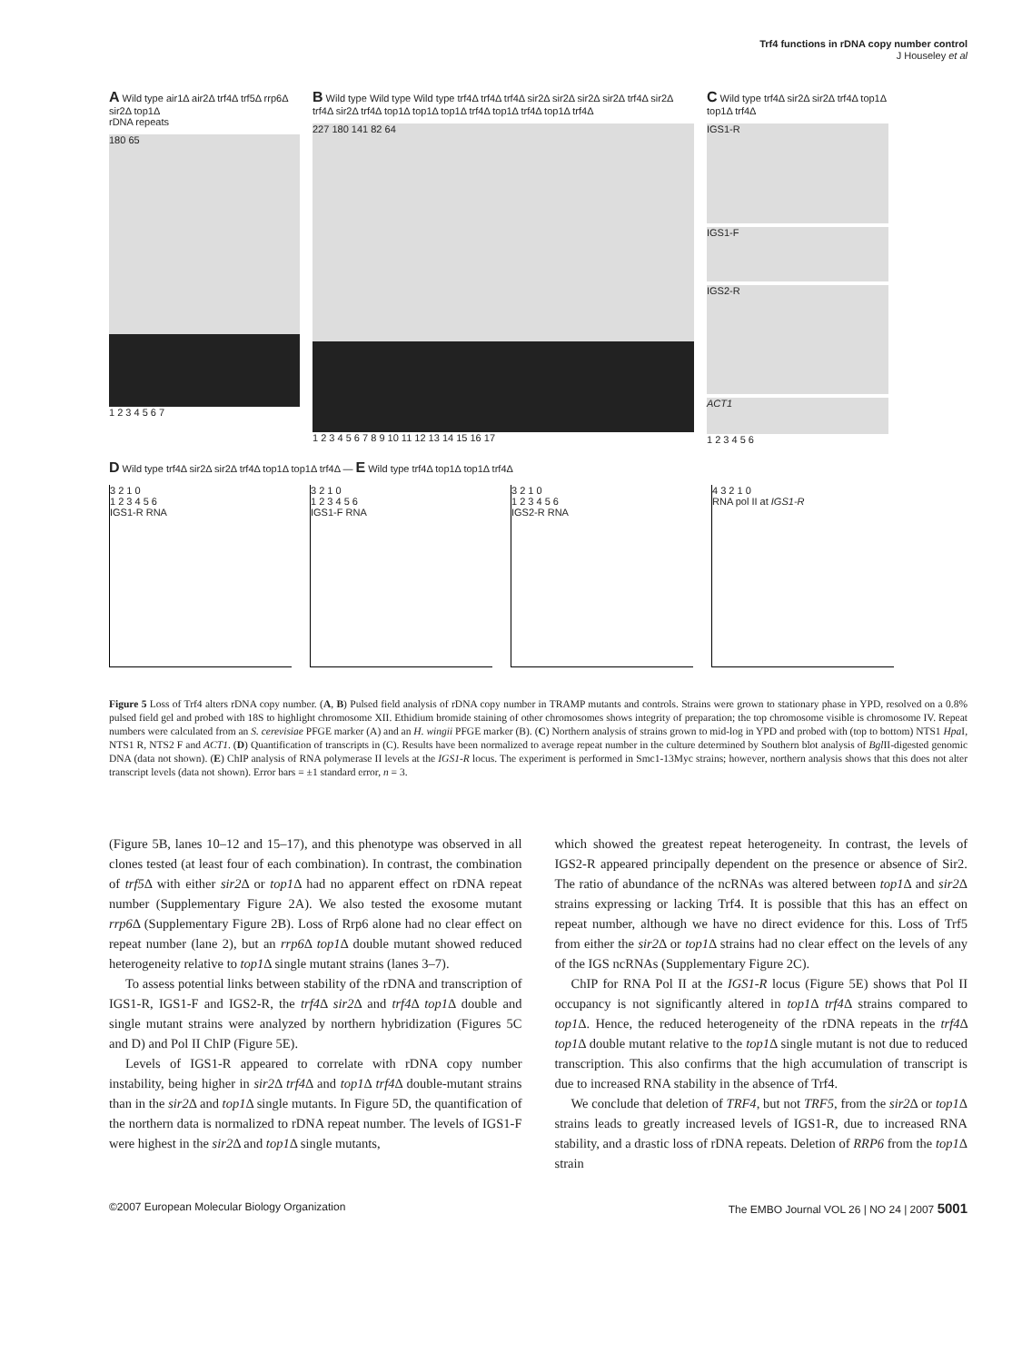Trf4 functions in rDNA copy number control
J Houseley et al
A Wild type air1Δ air2Δ trf4Δ trf5Δ rrp6Δ sir2Δ top1Δ
rDNA repeats
180 65
1 2 3 4 5 6 7
B Wild type Wild type Wild type trf4Δ trf4Δ trf4Δ sir2Δ sir2Δ sir2Δ sir2Δ trf4Δ sir2Δ trf4Δ sir2Δ trf4Δ top1Δ top1Δ top1Δ trf4Δ top1Δ trf4Δ top1Δ trf4Δ
227 180 141 82 64
1 2 3 4 5 6 7 8 9 10 11 12 13 14 15 16 17
C Wild type trf4Δ sir2Δ sir2Δ trf4Δ top1Δ top1Δ trf4Δ
IGS1-R
IGS1-F
IGS2-R
ACT1
1 2 3 4 5 6
D Wild type trf4Δ sir2Δ sir2Δ trf4Δ top1Δ top1Δ trf4Δ — E Wild type trf4Δ top1Δ top1Δ trf4Δ
3 2 1 0
1 2 3 4 5 6
IGS1-R RNA
3 2 1 0
1 2 3 4 5 6
IGS1-F RNA
3 2 1 0
1 2 3 4 5 6
IGS2-R RNA
4 3 2 1 0
RNA pol II at IGS1-R
Figure 5 Loss of Trf4 alters rDNA copy number. (A, B) Pulsed field analysis of rDNA copy number in TRAMP mutants and controls. Strains were grown to stationary phase in YPD, resolved on a 0.8% pulsed field gel and probed with 18S to highlight chromosome XII. Ethidium bromide staining of other chromosomes shows integrity of preparation; the top chromosome visible is chromosome IV. Repeat numbers were calculated from an S. cerevisiae PFGE marker (A) and an H. wingii PFGE marker (B). (C) Northern analysis of strains grown to mid-log in YPD and probed with (top to bottom) NTS1 Hpa I, NTS1 R, NTS2 F and ACT1. (D) Quantification of transcripts in (C). Results have been normalized to average repeat number in the culture determined by Southern blot analysis of Bgl II-digested genomic DNA (data not shown). (E) ChIP analysis of RNA polymerase II levels at the IGS1-R locus. The experiment is performed in Smc1-13Myc strains; however, northern analysis shows that this does not alter transcript levels (data not shown). Error bars = ±1 standard error, n = 3.
(Figure 5B, lanes 10–12 and 15–17), and this phenotype was observed in all clones tested (at least four of each combination). In contrast, the combination of trf5 Δ with either sir2 Δ or top1 Δ had no apparent effect on rDNA repeat number (Supplementary Figure 2A). We also tested the exosome mutant rrp6 Δ (Supplementary Figure 2B). Loss of Rrp6 alone had no clear effect on repeat number (lane 2), but an rrp6 Δ top1 Δ double mutant showed reduced heterogeneity relative to top1 Δ single mutant strains (lanes 3–7).
To assess potential links between stability of the rDNA and transcription of IGS1-R, IGS1-F and IGS2-R, the trf4 Δ sir2 Δ and trf4 Δ top1 Δ double and single mutant strains were analyzed by northern hybridization (Figures 5C and D) and Pol II ChIP (Figure 5E).
Levels of IGS1-R appeared to correlate with rDNA copy number instability, being higher in sir2 Δ trf4 Δ and top1 Δ trf4 Δ double-mutant strains than in the sir2 Δ and top1 Δ single mutants. In Figure 5D, the quantification of the northern data is normalized to rDNA repeat number. The levels of IGS1-F were highest in the sir2 Δ and top1 Δ single mutants,
which showed the greatest repeat heterogeneity. In contrast, the levels of IGS2-R appeared principally dependent on the presence or absence of Sir2. The ratio of abundance of the ncRNAs was altered between top1 Δ and sir2 Δ strains expressing or lacking Trf4. It is possible that this has an effect on repeat number, although we have no direct evidence for this. Loss of Trf5 from either the sir2 Δ or top1 Δ strains had no clear effect on the levels of any of the IGS ncRNAs (Supplementary Figure 2C).
ChIP for RNA Pol II at the IGS1-R locus (Figure 5E) shows that Pol II occupancy is not significantly altered in top1 Δ trf4 Δ strains compared to top1 Δ. Hence, the reduced heterogeneity of the rDNA repeats in the trf4 Δ top1 Δ double mutant relative to the top1 Δ single mutant is not due to reduced transcription. This also confirms that the high accumulation of transcript is due to increased RNA stability in the absence of Trf4.
We conclude that deletion of TRF4, but not TRF5, from the sir2 Δ or top1 Δ strains leads to greatly increased levels of IGS1-R, due to increased RNA stability, and a drastic loss of rDNA repeats. Deletion of RRP6 from the top1 Δ strain
©2007 European Molecular Biology Organization The EMBO Journal VOL 26 | NO 24 | 2007 5001